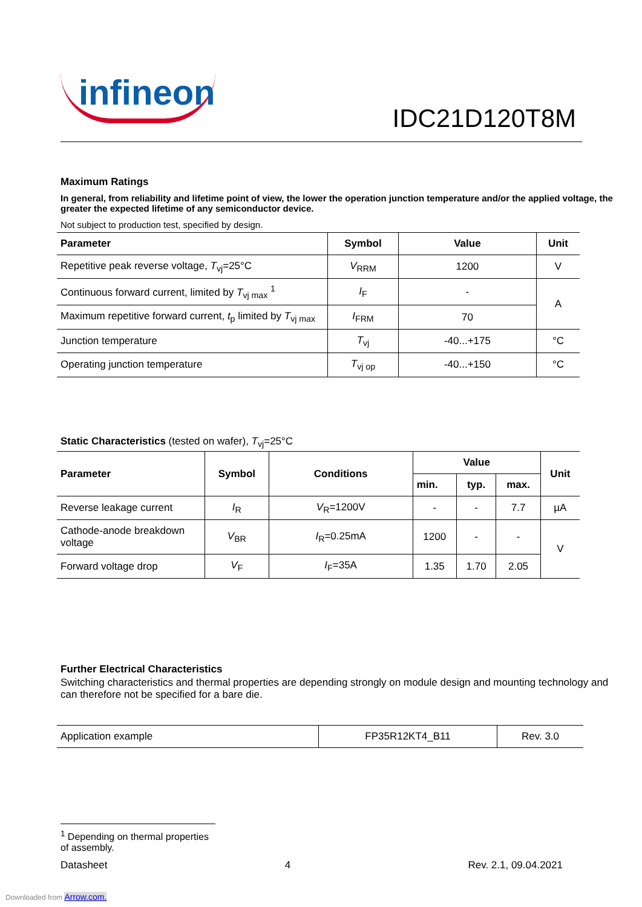infineon
IDC21D120T8M
Maximum Ratings
In general, from reliability and lifetime point of view, the lower the operation junction temperature and/or the applied voltage, the greater the expected lifetime of any semiconductor device.
Not subject to production test, specified by design.
| Parameter | Symbol | Value | Unit |
| --- | --- | --- | --- |
| Repetitive peak reverse voltage, T<sub>vj</sub>=25°C | V<sub>RRM</sub> | 1200 | V |
| Continuous forward current, limited by T<sub>vj max</sub> <sup>1</sup> | I<sub>F</sub> | - | A |
| Maximum repetitive forward current, t<sub>p</sub> limited by T<sub>vj max</sub> | I<sub>FRM</sub> | 70 | |
| Junction temperature | T<sub>vj</sub> | -40...+175 | °C |
| Operating junction temperature | T<sub>vj op</sub> | -40...+150 | °C |
Static Characteristics (tested on wafer), T<sub>vj</sub>=25°C
| Parameter | Symbol | Conditions | Value | | | Unit |
| --- | --- | --- | --- | --- | --- | --- |
| | | | min. | typ. | max. | |
| Reverse leakage current | I<sub>R</sub> | V<sub>R</sub>=1200V | - | - | 7.7 | µA |
| Cathode-anode breakdown voltage | V<sub>BR</sub> | I<sub>R</sub>=0.25mA | 1200 | - | - | V |
| Forward voltage drop | V<sub>F</sub> | I<sub>F</sub>=35A | 1.35 | 1.70 | 2.05 | |
Further Electrical Characteristics
Switching characteristics and thermal properties are depending strongly on module design and mounting technology and can therefore not be specified for a bare die.
| Application example | FP35R12KT4_B11 | Rev. 3.0 |
<sup>1</sup> Depending on thermal properties of assembly.
Datasheet 4 Rev. 2.1, 09.04.2021
Downloaded from Arrow.com.